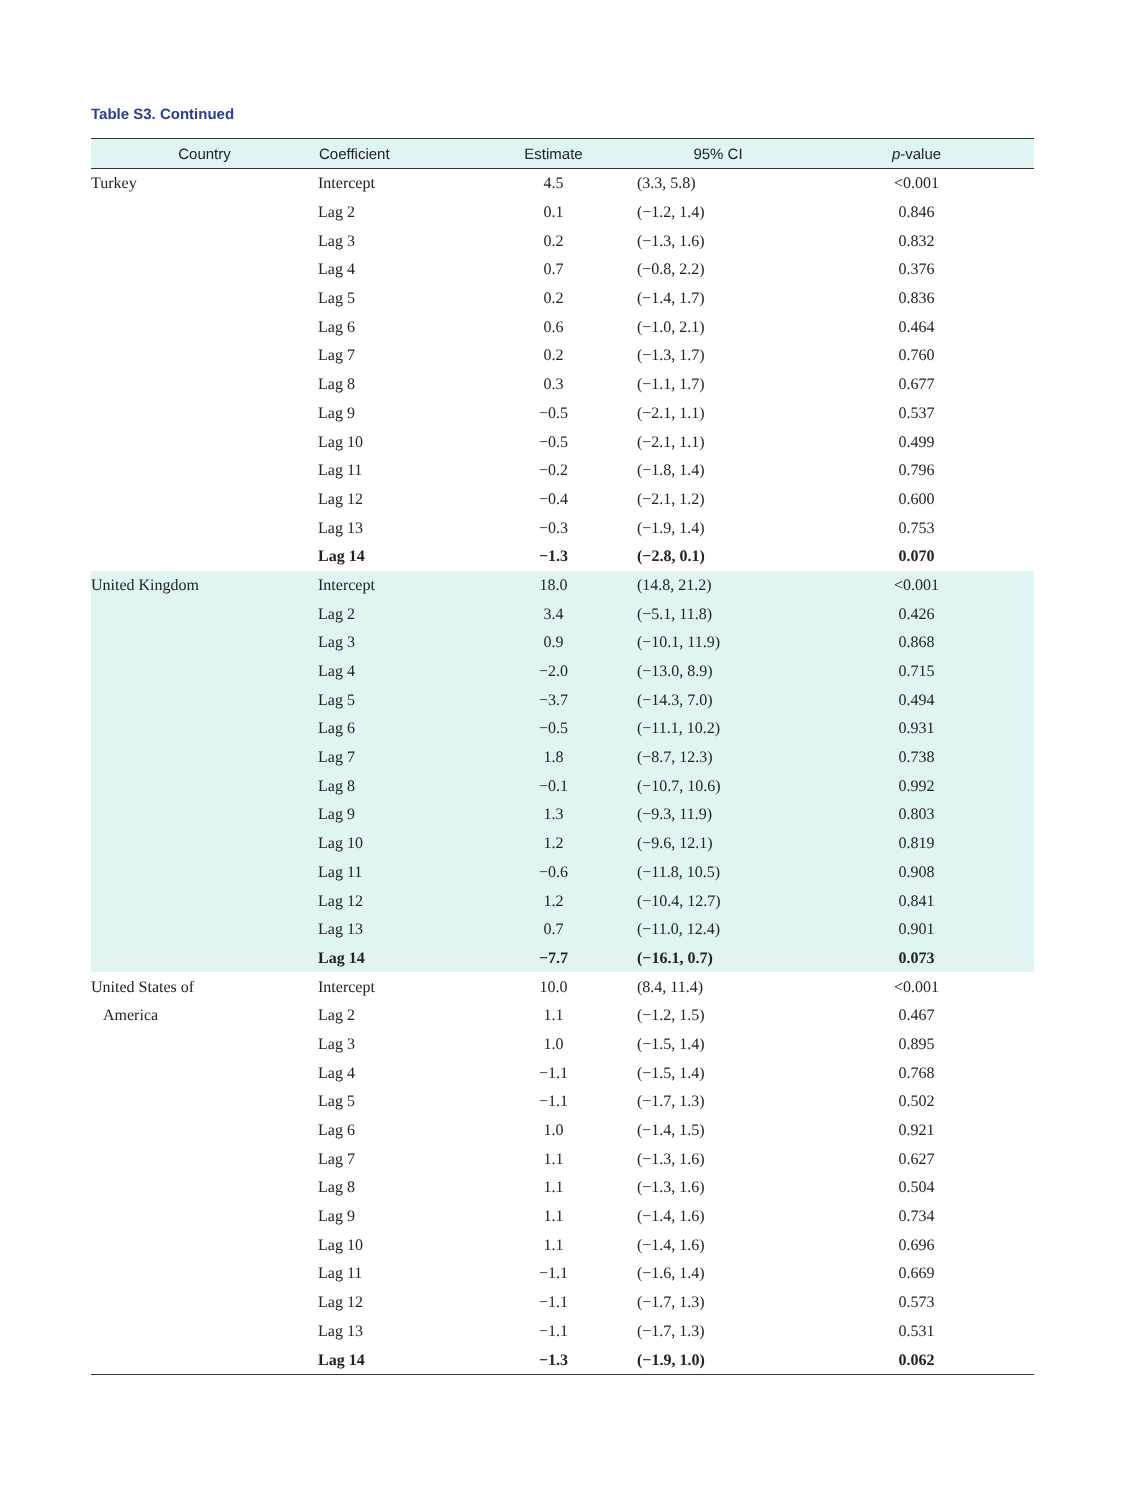Table S3. Continued
| Country | Coefficient | Estimate | 95% CI | p -value |
| --- | --- | --- | --- | --- |
| Turkey | Intercept | 4.5 | (3.3, 5.8) | <0.001 |
| | Lag 2 | 0.1 | (−1.2, 1.4) | 0.846 |
| | Lag 3 | 0.2 | (−1.3, 1.6) | 0.832 |
| | Lag 4 | 0.7 | (−0.8, 2.2) | 0.376 |
| | Lag 5 | 0.2 | (−1.4, 1.7) | 0.836 |
| | Lag 6 | 0.6 | (−1.0, 2.1) | 0.464 |
| | Lag 7 | 0.2 | (−1.3, 1.7) | 0.760 |
| | Lag 8 | 0.3 | (−1.1, 1.7) | 0.677 |
| | Lag 9 | −0.5 | (−2.1, 1.1) | 0.537 |
| | Lag 10 | −0.5 | (−2.1, 1.1) | 0.499 |
| | Lag 11 | −0.2 | (−1.8, 1.4) | 0.796 |
| | Lag 12 | −0.4 | (−2.1, 1.2) | 0.600 |
| | Lag 13 | −0.3 | (−1.9, 1.4) | 0.753 |
| | Lag 14 | −1.3 | (−2.8, 0.1) | 0.070 |
| United Kingdom | Intercept | 18.0 | (14.8, 21.2) | <0.001 |
| | Lag 2 | 3.4 | (−5.1, 11.8) | 0.426 |
| | Lag 3 | 0.9 | (−10.1, 11.9) | 0.868 |
| | Lag 4 | −2.0 | (−13.0, 8.9) | 0.715 |
| | Lag 5 | −3.7 | (−14.3, 7.0) | 0.494 |
| | Lag 6 | −0.5 | (−11.1, 10.2) | 0.931 |
| | Lag 7 | 1.8 | (−8.7, 12.3) | 0.738 |
| | Lag 8 | −0.1 | (−10.7, 10.6) | 0.992 |
| | Lag 9 | 1.3 | (−9.3, 11.9) | 0.803 |
| | Lag 10 | 1.2 | (−9.6, 12.1) | 0.819 |
| | Lag 11 | −0.6 | (−11.8, 10.5) | 0.908 |
| | Lag 12 | 1.2 | (−10.4, 12.7) | 0.841 |
| | Lag 13 | 0.7 | (−11.0, 12.4) | 0.901 |
| | Lag 14 | −7.7 | (−16.1, 0.7) | 0.073 |
| United States of | Intercept | 10.0 | (8.4, 11.4) | <0.001 |
| America | Lag 2 | 1.1 | (−1.2, 1.5) | 0.467 |
| | Lag 3 | 1.0 | (−1.5, 1.4) | 0.895 |
| | Lag 4 | −1.1 | (−1.5, 1.4) | 0.768 |
| | Lag 5 | −1.1 | (−1.7, 1.3) | 0.502 |
| | Lag 6 | 1.0 | (−1.4, 1.5) | 0.921 |
| | Lag 7 | 1.1 | (−1.3, 1.6) | 0.627 |
| | Lag 8 | 1.1 | (−1.3, 1.6) | 0.504 |
| | Lag 9 | 1.1 | (−1.4, 1.6) | 0.734 |
| | Lag 10 | 1.1 | (−1.4, 1.6) | 0.696 |
| | Lag 11 | −1.1 | (−1.6, 1.4) | 0.669 |
| | Lag 12 | −1.1 | (−1.7, 1.3) | 0.573 |
| | Lag 13 | −1.1 | (−1.7, 1.3) | 0.531 |
| | Lag 14 | −1.3 | (−1.9, 1.0) | 0.062 |